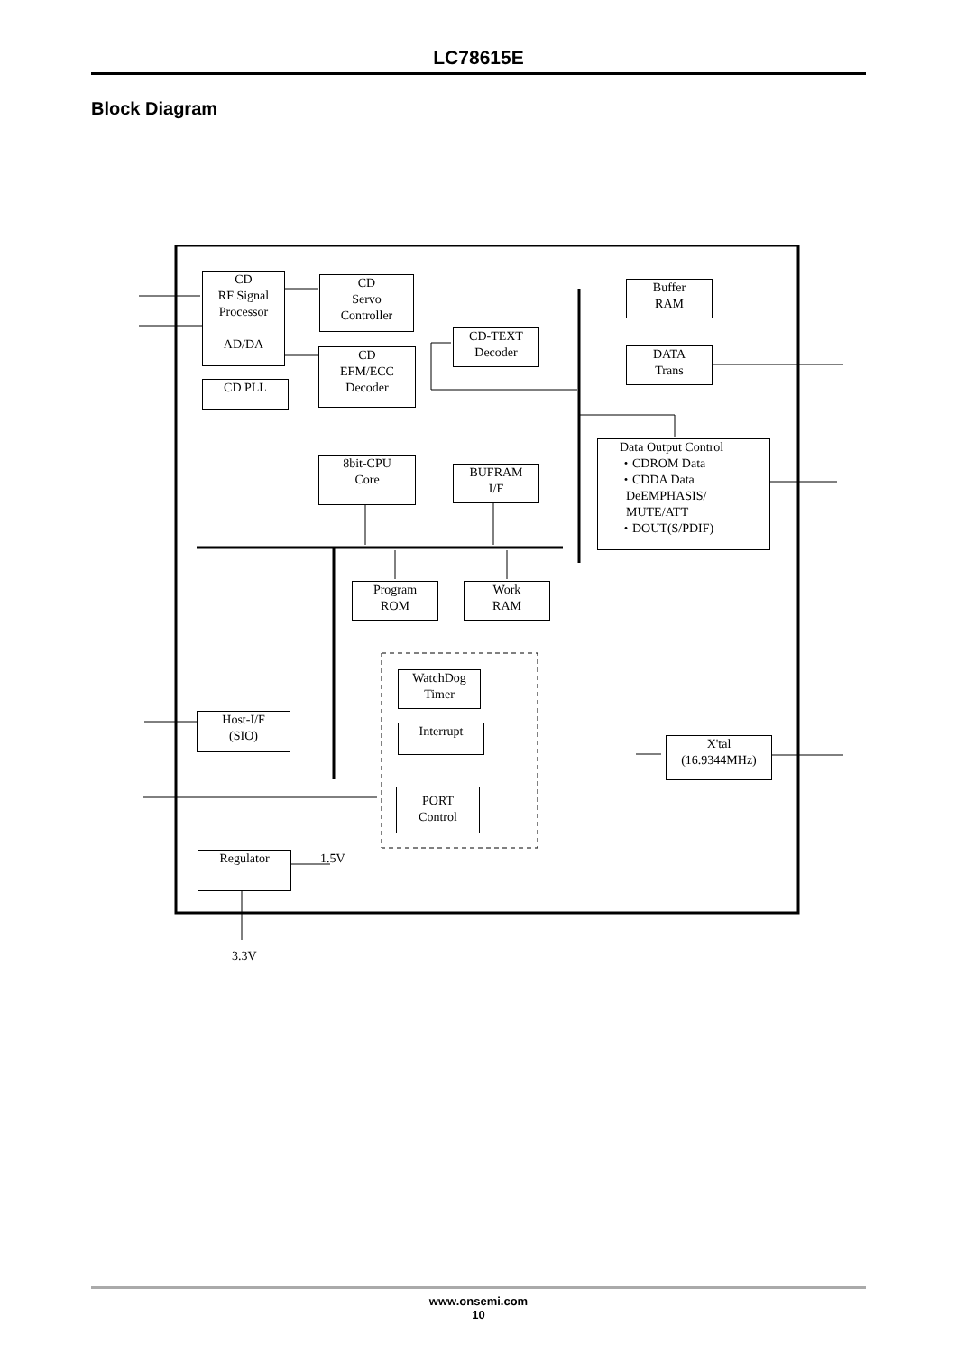LC78615E
Block Diagram
CD
RF Signal
Processor
AD/DA
CD
Servo
Controller
CD PLL
CD
EFM/ECC
Decoder
CD-TEXT
Decoder
Buffer
RAM
DATA
Trans
Data Output Control
・CDROM Data
・CDDA Data
DeEMPHASIS/
MUTE/ATT
・DOUT(S/PDIF)
8bit-CPU
Core
BUFRAM
I/F
Program
ROM
Work
RAM
WatchDog
Timer
Interrupt
PORT
Control
Host-I/F
(SIO)
X'tal
(16.9344MHz)
Regulator 1.5V
3.3V
www.onsemi.com
10